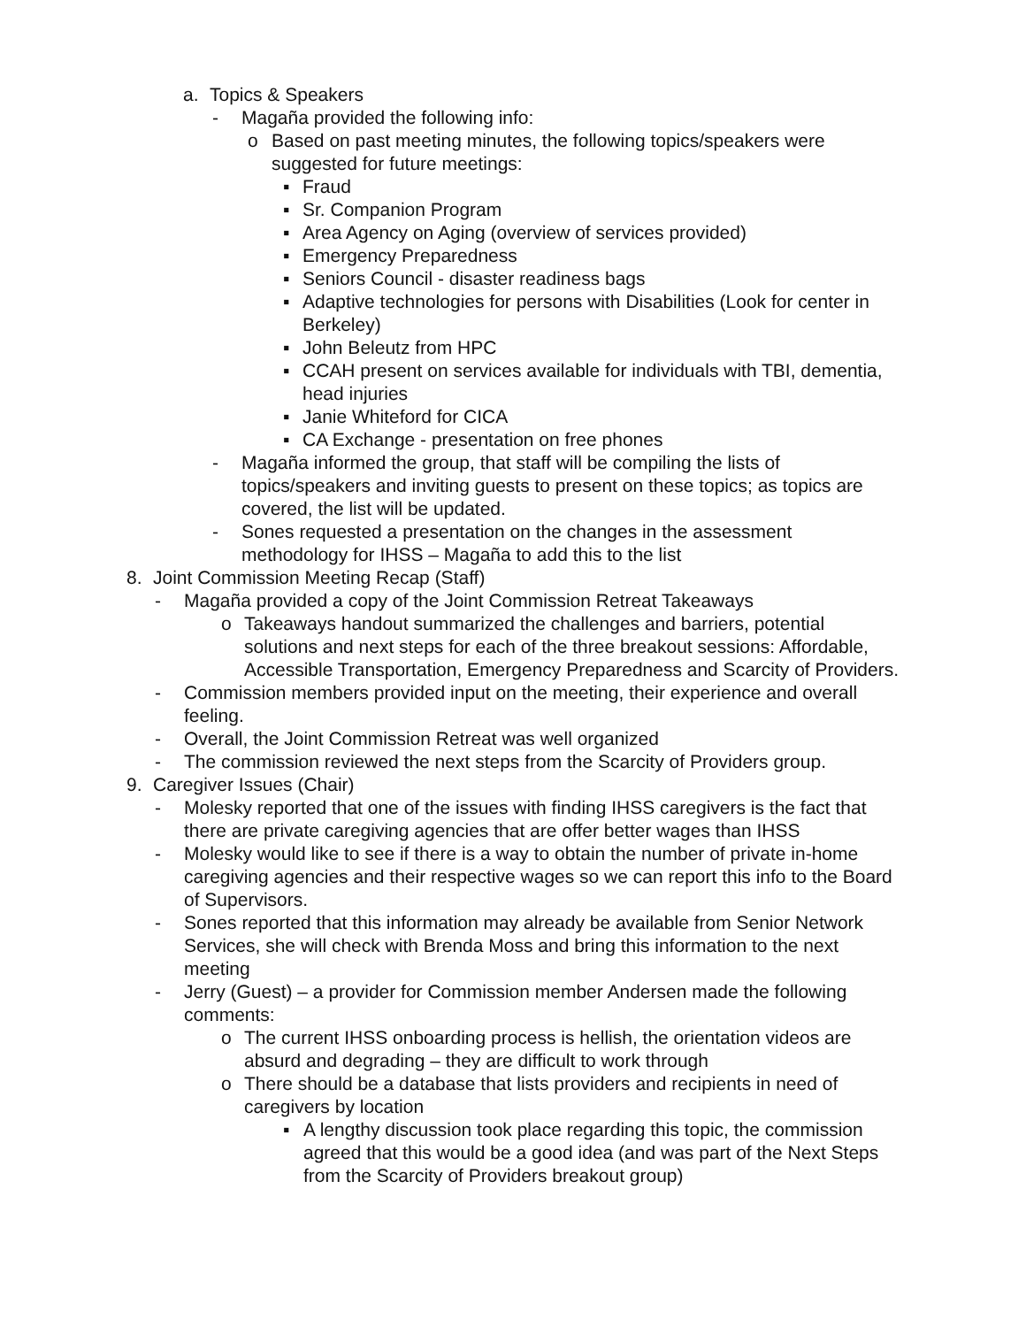a. Topics & Speakers
- Magaña provided the following info:
o Based on past meeting minutes, the following topics/speakers were suggested for future meetings:
▪ Fraud
▪ Sr. Companion Program
▪ Area Agency on Aging (overview of services provided)
▪ Emergency Preparedness
▪ Seniors Council - disaster readiness bags
▪ Adaptive technologies for persons with Disabilities (Look for center in Berkeley)
▪ John Beleutz from HPC
▪ CCAH present on services available for individuals with TBI, dementia, head injuries
▪ Janie Whiteford for CICA
▪ CA Exchange - presentation on free phones
- Magaña informed the group, that staff will be compiling the lists of topics/speakers and inviting guests to present on these topics; as topics are covered, the list will be updated.
- Sones requested a presentation on the changes in the assessment methodology for IHSS – Magaña to add this to the list
8. Joint Commission Meeting Recap (Staff)
- Magaña provided a copy of the Joint Commission Retreat Takeaways
o Takeaways handout summarized the challenges and barriers, potential solutions and next steps for each of the three breakout sessions: Affordable, Accessible Transportation, Emergency Preparedness and Scarcity of Providers.
- Commission members provided input on the meeting, their experience and overall feeling.
- Overall, the Joint Commission Retreat was well organized
- The commission reviewed the next steps from the Scarcity of Providers group.
9. Caregiver Issues (Chair)
- Molesky reported that one of the issues with finding IHSS caregivers is the fact that there are private caregiving agencies that are offer better wages than IHSS
- Molesky would like to see if there is a way to obtain the number of private in-home caregiving agencies and their respective wages so we can report this info to the Board of Supervisors.
- Sones reported that this information may already be available from Senior Network Services, she will check with Brenda Moss and bring this information to the next meeting
- Jerry (Guest) – a provider for Commission member Andersen made the following comments:
o The current IHSS onboarding process is hellish, the orientation videos are absurd and degrading – they are difficult to work through
o There should be a database that lists providers and recipients in need of caregivers by location
▪ A lengthy discussion took place regarding this topic, the commission agreed that this would be a good idea (and was part of the Next Steps from the Scarcity of Providers breakout group)